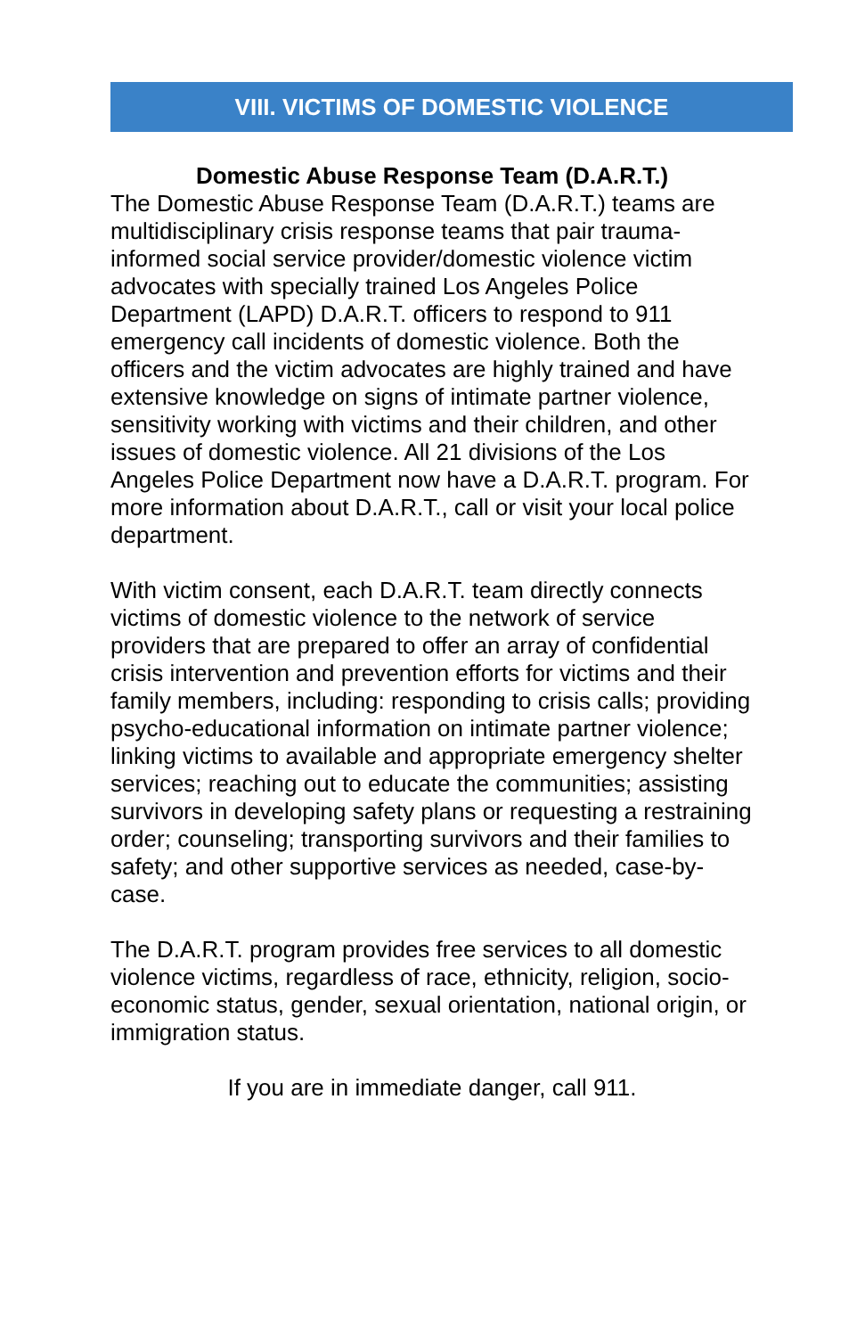VIII. VICTIMS OF DOMESTIC VIOLENCE
Domestic Abuse Response Team (D.A.R.T.)
The Domestic Abuse Response Team (D.A.R.T.) teams are multidisciplinary crisis response teams that pair trauma-informed social service provider/domestic violence victim advocates with specially trained Los Angeles Police Department (LAPD) D.A.R.T. officers to respond to 911 emergency call incidents of domestic violence. Both the officers and the victim advocates are highly trained and have extensive knowledge on signs of intimate partner violence, sensitivity working with victims and their children, and other issues of domestic violence. All 21 divisions of the Los Angeles Police Department now have a D.A.R.T. program. For more information about D.A.R.T., call or visit your local police department.
With victim consent, each D.A.R.T. team directly connects victims of domestic violence to the network of service providers that are prepared to offer an array of confidential crisis intervention and prevention efforts for victims and their family members, including: responding to crisis calls; providing psycho-educational information on intimate partner violence; linking victims to available and appropriate emergency shelter services; reaching out to educate the communities; assisting survivors in developing safety plans or requesting a restraining order; counseling; transporting survivors and their families to safety; and other supportive services as needed, case-by-case.
The D.A.R.T. program provides free services to all domestic violence victims, regardless of race, ethnicity, religion, socio-economic status, gender, sexual orientation, national origin, or immigration status.
If you are in immediate danger, call 911.